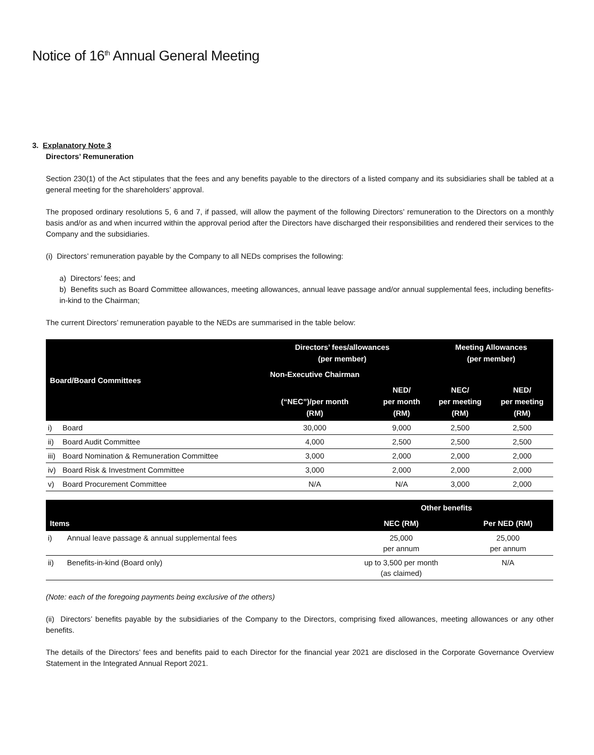Notice of 16<sup>th</sup> Annual General Meeting
3. Explanatory Note 3
Directors’ Remuneration
Section 230(1) of the Act stipulates that the fees and any benefits payable to the directors of a listed company and its subsidiaries shall be tabled at a general meeting for the shareholders’ approval.
The proposed ordinary resolutions 5, 6 and 7, if passed, will allow the payment of the following Directors’ remuneration to the Directors on a monthly basis and/or as and when incurred within the approval period after the Directors have discharged their responsibilities and rendered their services to the Company and the subsidiaries.
(i) Directors’ remuneration payable by the Company to all NEDs comprises the following:
a) Directors’ fees; and
b) Benefits such as Board Committee allowances, meeting allowances, annual leave passage and/or annual supplemental fees, including benefits-in-kind to the Chairman;
The current Directors’ remuneration payable to the NEDs are summarised in the table below:
| Board/Board Committees | | Directors’ fees/allowances (per member) | | Meeting Allowances (per member) | |
| --- | --- | --- | --- | --- | --- |
| | | Non-Executive Chairman | | | |
| | | (“NEC”)/per month (RM) | NED/ per month (RM) | NEC/ per meeting (RM) | NED/ per meeting (RM) |
| i) | Board | 30,000 | 9,000 | 2,500 | 2,500 |
| ii) | Board Audit Committee | 4,000 | 2,500 | 2,500 | 2,500 |
| iii) | Board Nomination & Remuneration Committee | 3,000 | 2,000 | 2,000 | 2,000 |
| iv) | Board Risk & Investment Committee | 3,000 | 2,000 | 2,000 | 2,000 |
| v) | Board Procurement Committee | N/A | N/A | 3,000 | 2,000 |
| Items | | Other benefits | |
| --- | --- | --- | --- |
| | | NEC (RM) | Per NED (RM) |
| i) | Annual leave passage & annual supplemental fees | 25,000 per annum | 25,000 per annum |
| ii) | Benefits-in-kind (Board only) | up to 3,500 per month (as claimed) | N/A |
(Note: each of the foregoing payments being exclusive of the others)
(ii) Directors’ benefits payable by the subsidiaries of the Company to the Directors, comprising fixed allowances, meeting allowances or any other benefits.
The details of the Directors’ fees and benefits paid to each Director for the financial year 2021 are disclosed in the Corporate Governance Overview Statement in the Integrated Annual Report 2021.